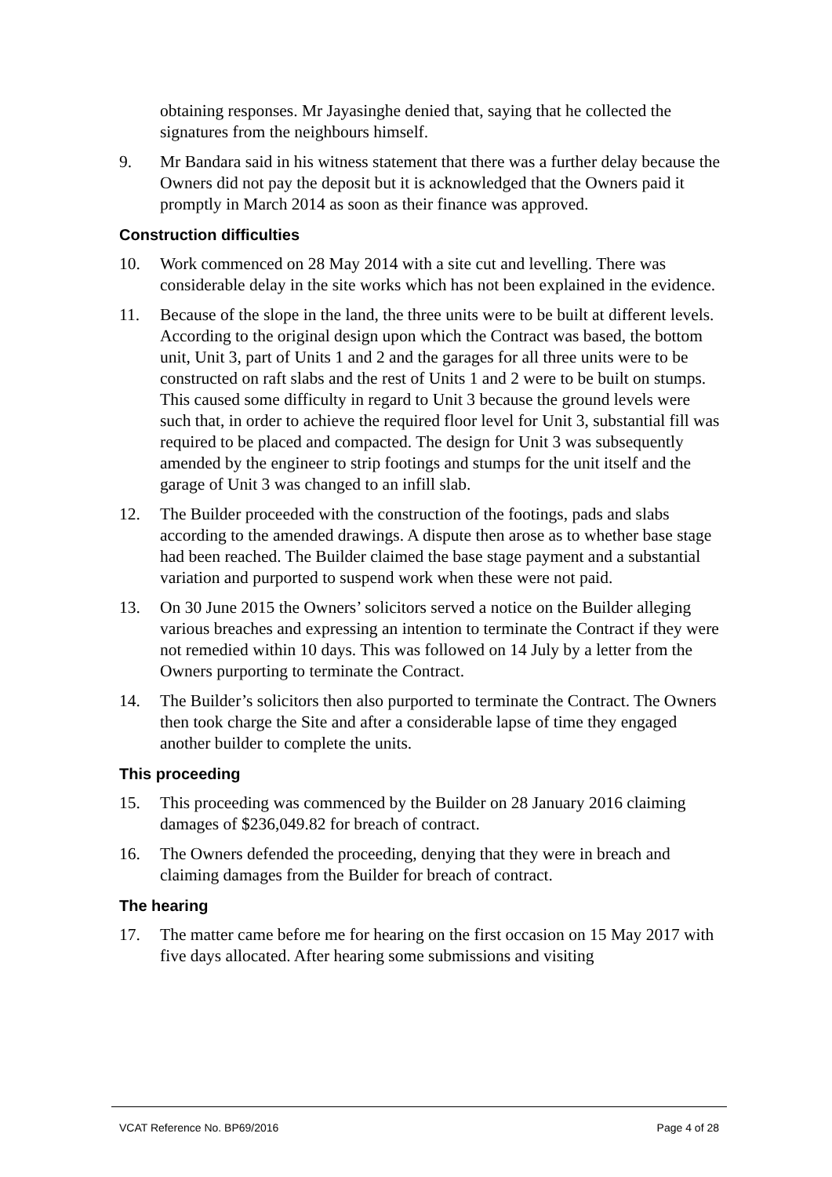obtaining responses. Mr Jayasinghe denied that, saying that he collected the signatures from the neighbours himself.
9. Mr Bandara said in his witness statement that there was a further delay because the Owners did not pay the deposit but it is acknowledged that the Owners paid it promptly in March 2014 as soon as their finance was approved.
Construction difficulties
10. Work commenced on 28 May 2014 with a site cut and levelling. There was considerable delay in the site works which has not been explained in the evidence.
11. Because of the slope in the land, the three units were to be built at different levels. According to the original design upon which the Contract was based, the bottom unit, Unit 3, part of Units 1 and 2 and the garages for all three units were to be constructed on raft slabs and the rest of Units 1 and 2 were to be built on stumps. This caused some difficulty in regard to Unit 3 because the ground levels were such that, in order to achieve the required floor level for Unit 3, substantial fill was required to be placed and compacted. The design for Unit 3 was subsequently amended by the engineer to strip footings and stumps for the unit itself and the garage of Unit 3 was changed to an infill slab.
12. The Builder proceeded with the construction of the footings, pads and slabs according to the amended drawings. A dispute then arose as to whether base stage had been reached. The Builder claimed the base stage payment and a substantial variation and purported to suspend work when these were not paid.
13. On 30 June 2015 the Owners’ solicitors served a notice on the Builder alleging various breaches and expressing an intention to terminate the Contract if they were not remedied within 10 days. This was followed on 14 July by a letter from the Owners purporting to terminate the Contract.
14. The Builder’s solicitors then also purported to terminate the Contract. The Owners then took charge the Site and after a considerable lapse of time they engaged another builder to complete the units.
This proceeding
15. This proceeding was commenced by the Builder on 28 January 2016 claiming damages of $236,049.82 for breach of contract.
16. The Owners defended the proceeding, denying that they were in breach and claiming damages from the Builder for breach of contract.
The hearing
17. The matter came before me for hearing on the first occasion on 15 May 2017 with five days allocated. After hearing some submissions and visiting
VCAT Reference No. BP69/2016 Page 4 of 28